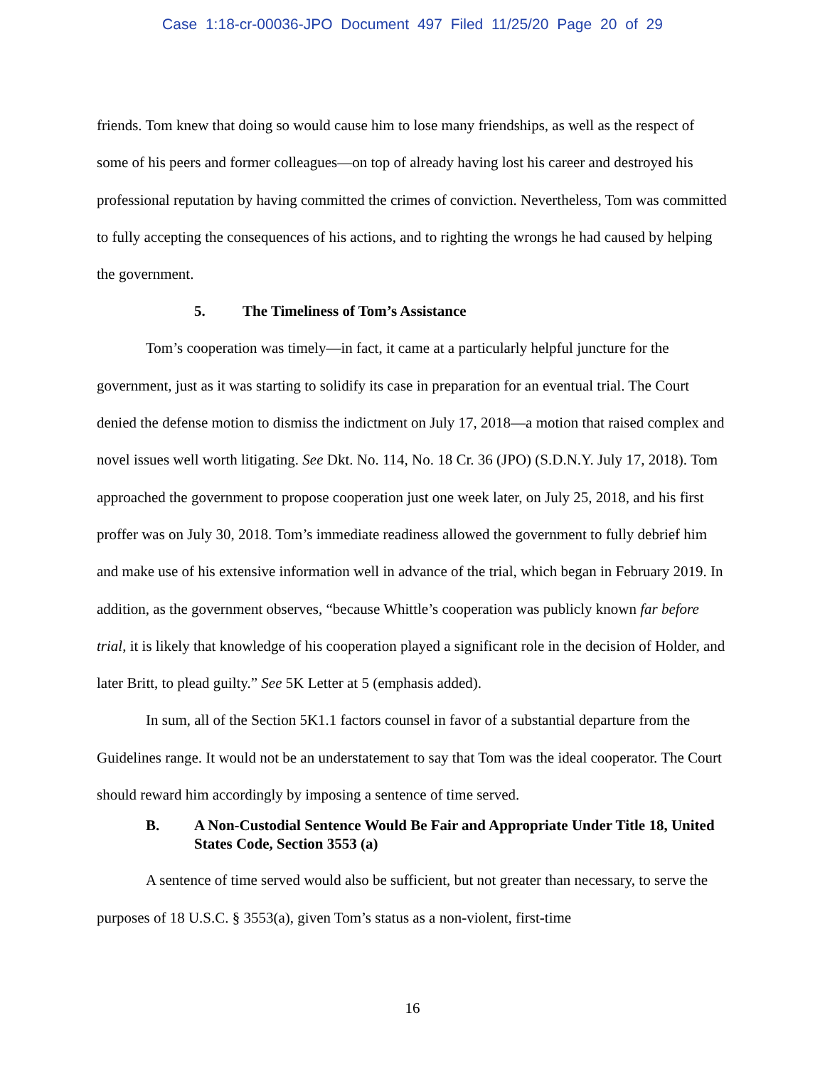Case 1:18-cr-00036-JPO Document 497 Filed 11/25/20 Page 20 of 29
friends. Tom knew that doing so would cause him to lose many friendships, as well as the respect of some of his peers and former colleagues—on top of already having lost his career and destroyed his professional reputation by having committed the crimes of conviction. Nevertheless, Tom was committed to fully accepting the consequences of his actions, and to righting the wrongs he had caused by helping the government.
5. The Timeliness of Tom’s Assistance
Tom’s cooperation was timely—in fact, it came at a particularly helpful juncture for the government, just as it was starting to solidify its case in preparation for an eventual trial. The Court denied the defense motion to dismiss the indictment on July 17, 2018—a motion that raised complex and novel issues well worth litigating. See Dkt. No. 114, No. 18 Cr. 36 (JPO) (S.D.N.Y. July 17, 2018). Tom approached the government to propose cooperation just one week later, on July 25, 2018, and his first proffer was on July 30, 2018. Tom’s immediate readiness allowed the government to fully debrief him and make use of his extensive information well in advance of the trial, which began in February 2019. In addition, as the government observes, “because Whittle’s cooperation was publicly known far before trial, it is likely that knowledge of his cooperation played a significant role in the decision of Holder, and later Britt, to plead guilty.” See 5K Letter at 5 (emphasis added).
In sum, all of the Section 5K1.1 factors counsel in favor of a substantial departure from the Guidelines range. It would not be an understatement to say that Tom was the ideal cooperator. The Court should reward him accordingly by imposing a sentence of time served.
B. A Non-Custodial Sentence Would Be Fair and Appropriate Under Title 18, United States Code, Section 3553 (a)
A sentence of time served would also be sufficient, but not greater than necessary, to serve the purposes of 18 U.S.C. § 3553(a), given Tom’s status as a non-violent, first-time
16